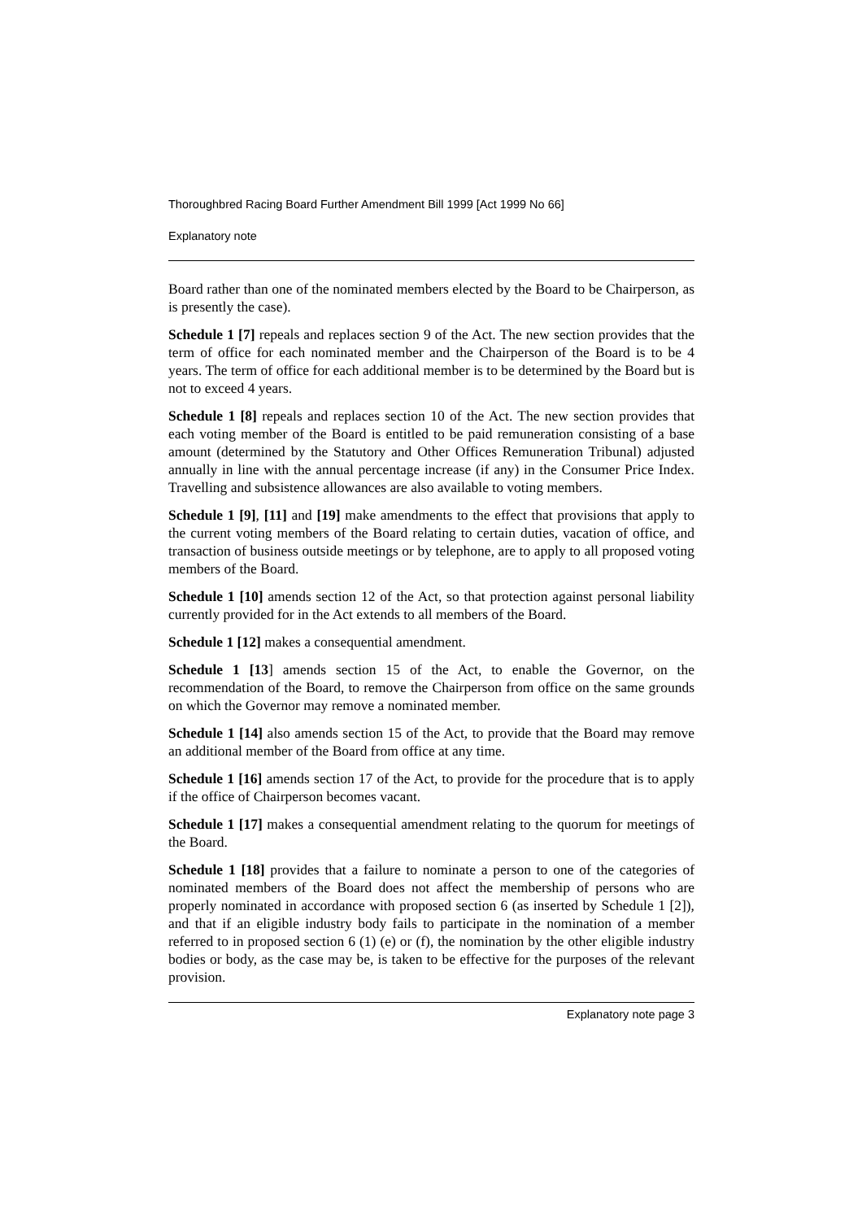Thoroughbred Racing Board Further Amendment Bill 1999 [Act 1999 No 66]
Explanatory note
Board rather than one of the nominated members elected by the Board to be Chairperson, as is presently the case).
Schedule 1 [7] repeals and replaces section 9 of the Act. The new section provides that the term of office for each nominated member and the Chairperson of the Board is to be 4 years. The term of office for each additional member is to be determined by the Board but is not to exceed 4 years.
Schedule 1 [8] repeals and replaces section 10 of the Act. The new section provides that each voting member of the Board is entitled to be paid remuneration consisting of a base amount (determined by the Statutory and Other Offices Remuneration Tribunal) adjusted annually in line with the annual percentage increase (if any) in the Consumer Price Index. Travelling and subsistence allowances are also available to voting members.
Schedule 1 [9], [11] and [19] make amendments to the effect that provisions that apply to the current voting members of the Board relating to certain duties, vacation of office, and transaction of business outside meetings or by telephone, are to apply to all proposed voting members of the Board.
Schedule 1 [10] amends section 12 of the Act, so that protection against personal liability currently provided for in the Act extends to all members of the Board.
Schedule 1 [12] makes a consequential amendment.
Schedule 1 [13] amends section 15 of the Act, to enable the Governor, on the recommendation of the Board, to remove the Chairperson from office on the same grounds on which the Governor may remove a nominated member.
Schedule 1 [14] also amends section 15 of the Act, to provide that the Board may remove an additional member of the Board from office at any time.
Schedule 1 [16] amends section 17 of the Act, to provide for the procedure that is to apply if the office of Chairperson becomes vacant.
Schedule 1 [17] makes a consequential amendment relating to the quorum for meetings of the Board.
Schedule 1 [18] provides that a failure to nominate a person to one of the categories of nominated members of the Board does not affect the membership of persons who are properly nominated in accordance with proposed section 6 (as inserted by Schedule 1 [2]), and that if an eligible industry body fails to participate in the nomination of a member referred to in proposed section 6 (1) (e) or (f), the nomination by the other eligible industry bodies or body, as the case may be, is taken to be effective for the purposes of the relevant provision.
Explanatory note page 3